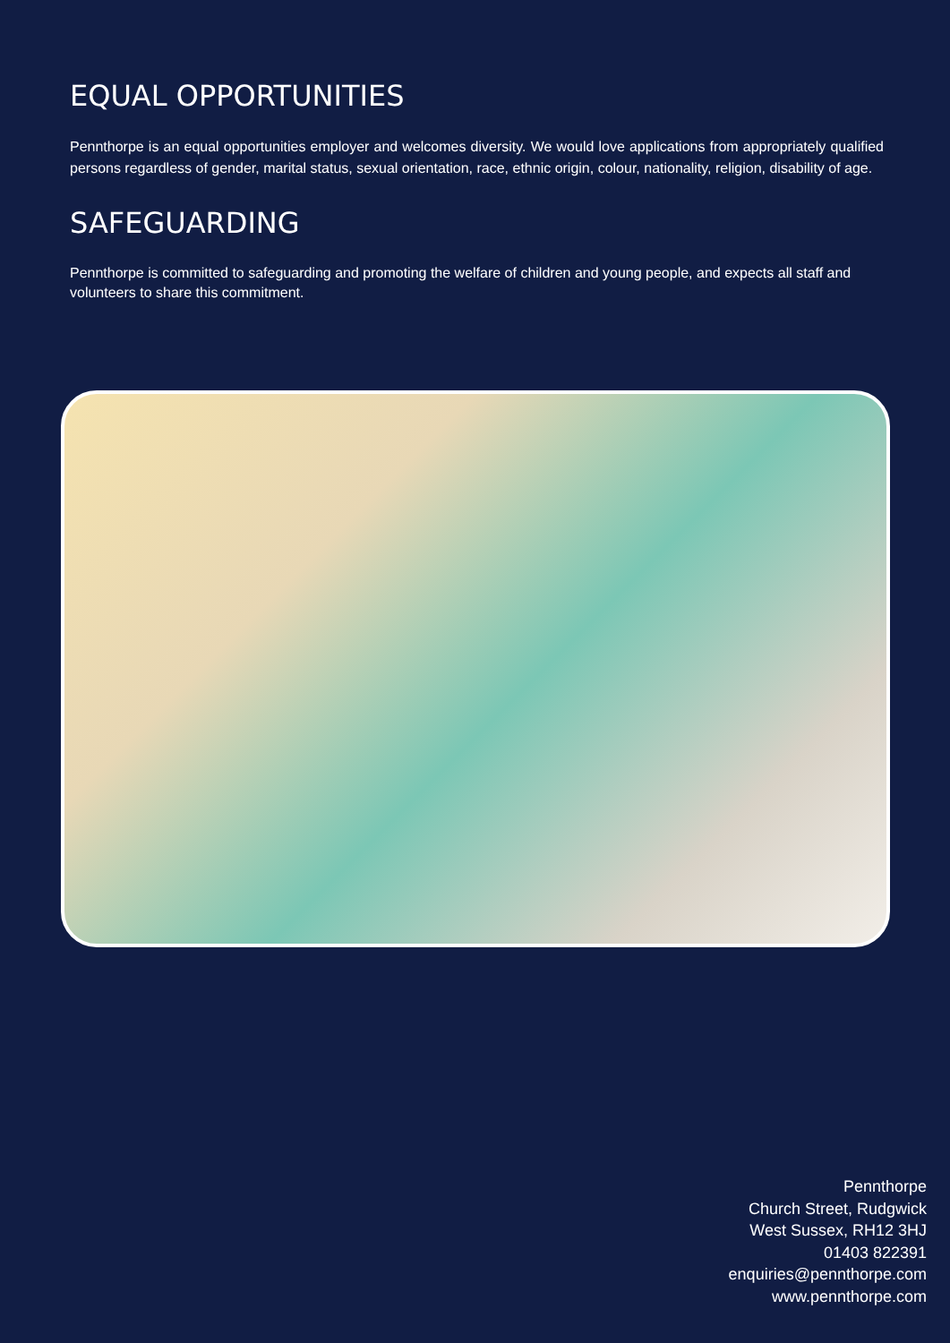EQUAL OPPORTUNITIES
Pennthorpe is an equal opportunities employer and welcomes diversity. We would love applications from appropriately qualified persons regardless of gender, marital status, sexual orientation, race, ethnic origin, colour, nationality, religion, disability of age.
SAFEGUARDING
Pennthorpe is committed to safeguarding and promoting the welfare of children and young people, and expects all staff and volunteers to share this commitment.
Pennthorpe
Church Street, Rudgwick
West Sussex, RH12 3HJ
01403 822391
enquiries@pennthorpe.com
www.pennthorpe.com